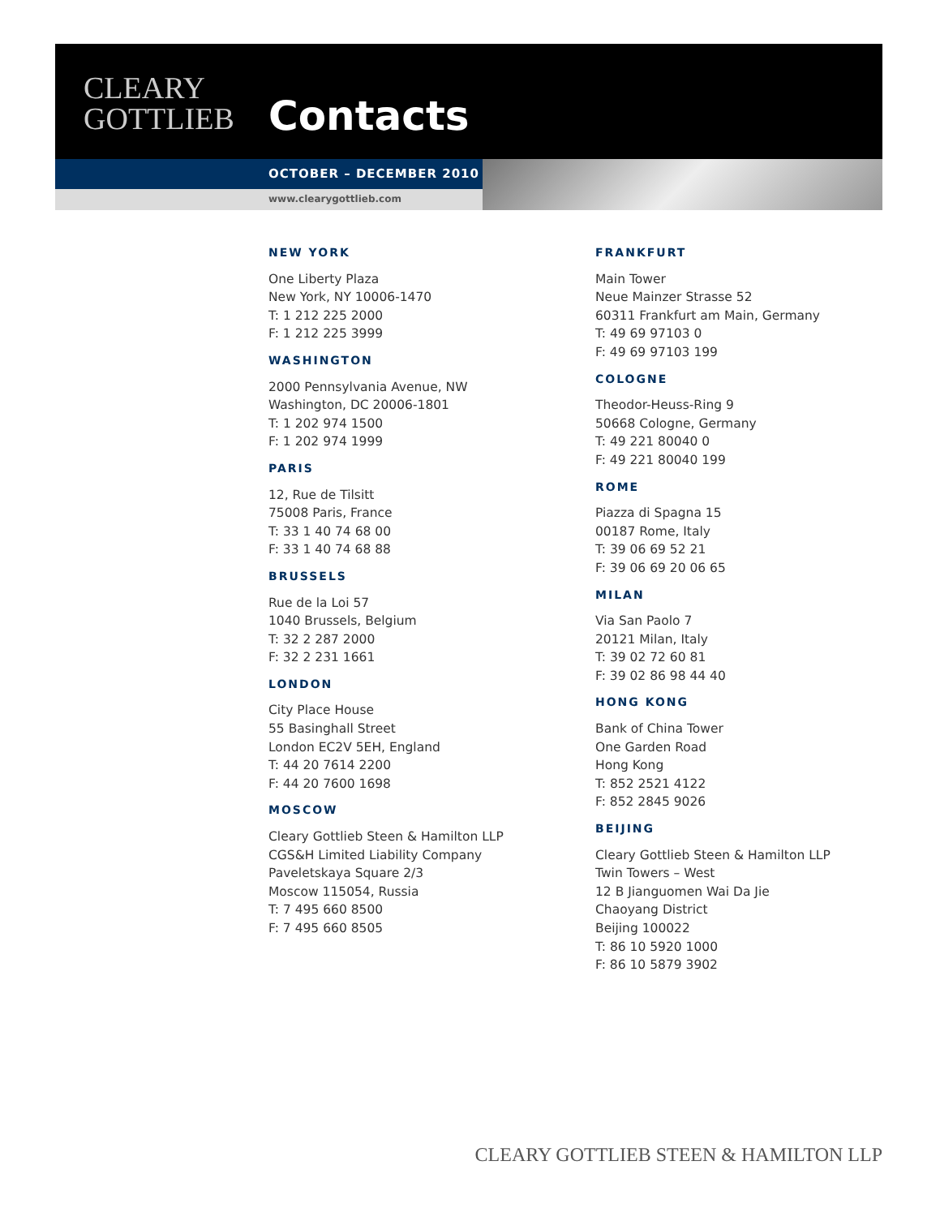CLEARY
GOTTLIEB
Contacts
OCTOBER – DECEMBER 2010
www.clearygottlieb.com
NEW YORK
One Liberty Plaza
New York, NY 10006-1470
T: 1 212 225 2000
F: 1 212 225 3999
WASHINGTON
2000 Pennsylvania Avenue, NW
Washington, DC 20006-1801
T: 1 202 974 1500
F: 1 202 974 1999
PARIS
12, Rue de Tilsitt
75008 Paris, France
T: 33 1 40 74 68 00
F: 33 1 40 74 68 88
BRUSSELS
Rue de la Loi 57
1040 Brussels, Belgium
T: 32 2 287 2000
F: 32 2 231 1661
LONDON
City Place House
55 Basinghall Street
London EC2V 5EH, England
T: 44 20 7614 2200
F: 44 20 7600 1698
MOSCOW
Cleary Gottlieb Steen & Hamilton LLP
CGS&H Limited Liability Company
Paveletskaya Square 2/3
Moscow 115054, Russia
T: 7 495 660 8500
F: 7 495 660 8505
FRANKFURT
Main Tower
Neue Mainzer Strasse 52
60311 Frankfurt am Main, Germany
T: 49 69 97103 0
F: 49 69 97103 199
COLOGNE
Theodor-Heuss-Ring 9
50668 Cologne, Germany
T: 49 221 80040 0
F: 49 221 80040 199
ROME
Piazza di Spagna 15
00187 Rome, Italy
T: 39 06 69 52 21
F: 39 06 69 20 06 65
MILAN
Via San Paolo 7
20121 Milan, Italy
T: 39 02 72 60 81
F: 39 02 86 98 44 40
HONG KONG
Bank of China Tower
One Garden Road
Hong Kong
T: 852 2521 4122
F: 852 2845 9026
BEIJING
Cleary Gottlieb Steen & Hamilton LLP
Twin Towers – West
12 B Jianguomen Wai Da Jie
Chaoyang District
Beijing 100022
T: 86 10 5920 1000
F: 86 10 5879 3902
CLEARY GOTTLIEB STEEN & HAMILTON LLP